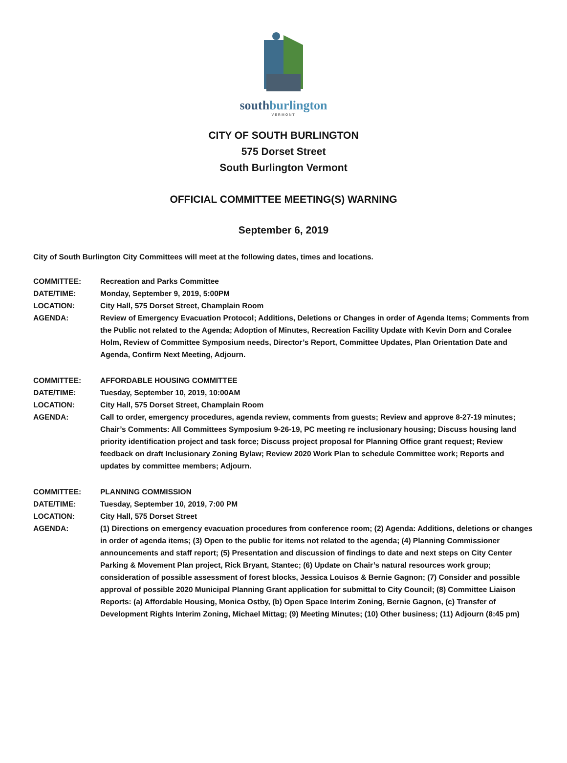southburlington
VERMONT
CITY OF SOUTH BURLINGTON
575 Dorset Street
South Burlington Vermont
OFFICIAL COMMITTEE MEETING(S) WARNING
September 6, 2019
City of South Burlington City Committees will meet at the following dates, times and locations.
COMMITTEE: Recreation and Parks Committee
DATE/TIME: Monday, September 9, 2019, 5:00PM
LOCATION: City Hall, 575 Dorset Street, Champlain Room
AGENDA: Review of Emergency Evacuation Protocol; Additions, Deletions or Changes in order of Agenda Items; Comments from the Public not related to the Agenda; Adoption of Minutes, Recreation Facility Update with Kevin Dorn and Coralee Holm, Review of Committee Symposium needs, Director’s Report, Committee Updates, Plan Orientation Date and Agenda, Confirm Next Meeting, Adjourn.
COMMITTEE: AFFORDABLE HOUSING COMMITTEE
DATE/TIME: Tuesday, September 10, 2019, 10:00AM
LOCATION: City Hall, 575 Dorset Street, Champlain Room
AGENDA: Call to order, emergency procedures, agenda review, comments from guests; Review and approve 8-27-19 minutes; Chair’s Comments: All Committees Symposium 9-26-19, PC meeting re inclusionary housing; Discuss housing land priority identification project and task force; Discuss project proposal for Planning Office grant request; Review feedback on draft Inclusionary Zoning Bylaw; Review 2020 Work Plan to schedule Committee work; Reports and updates by committee members; Adjourn.
COMMITTEE: PLANNING COMMISSION
DATE/TIME: Tuesday, September 10, 2019, 7:00 PM
LOCATION: City Hall, 575 Dorset Street
AGENDA: (1) Directions on emergency evacuation procedures from conference room; (2) Agenda: Additions, deletions or changes in order of agenda items; (3) Open to the public for items not related to the agenda; (4) Planning Commissioner announcements and staff report; (5) Presentation and discussion of findings to date and next steps on City Center Parking & Movement Plan project, Rick Bryant, Stantec; (6) Update on Chair’s natural resources work group; consideration of possible assessment of forest blocks, Jessica Louisos & Bernie Gagnon; (7) Consider and possible approval of possible 2020 Municipal Planning Grant application for submittal to City Council; (8) Committee Liaison Reports: (a) Affordable Housing, Monica Ostby, (b) Open Space Interim Zoning, Bernie Gagnon, (c) Transfer of Development Rights Interim Zoning, Michael Mittag; (9) Meeting Minutes; (10) Other business; (11) Adjourn (8:45 pm)